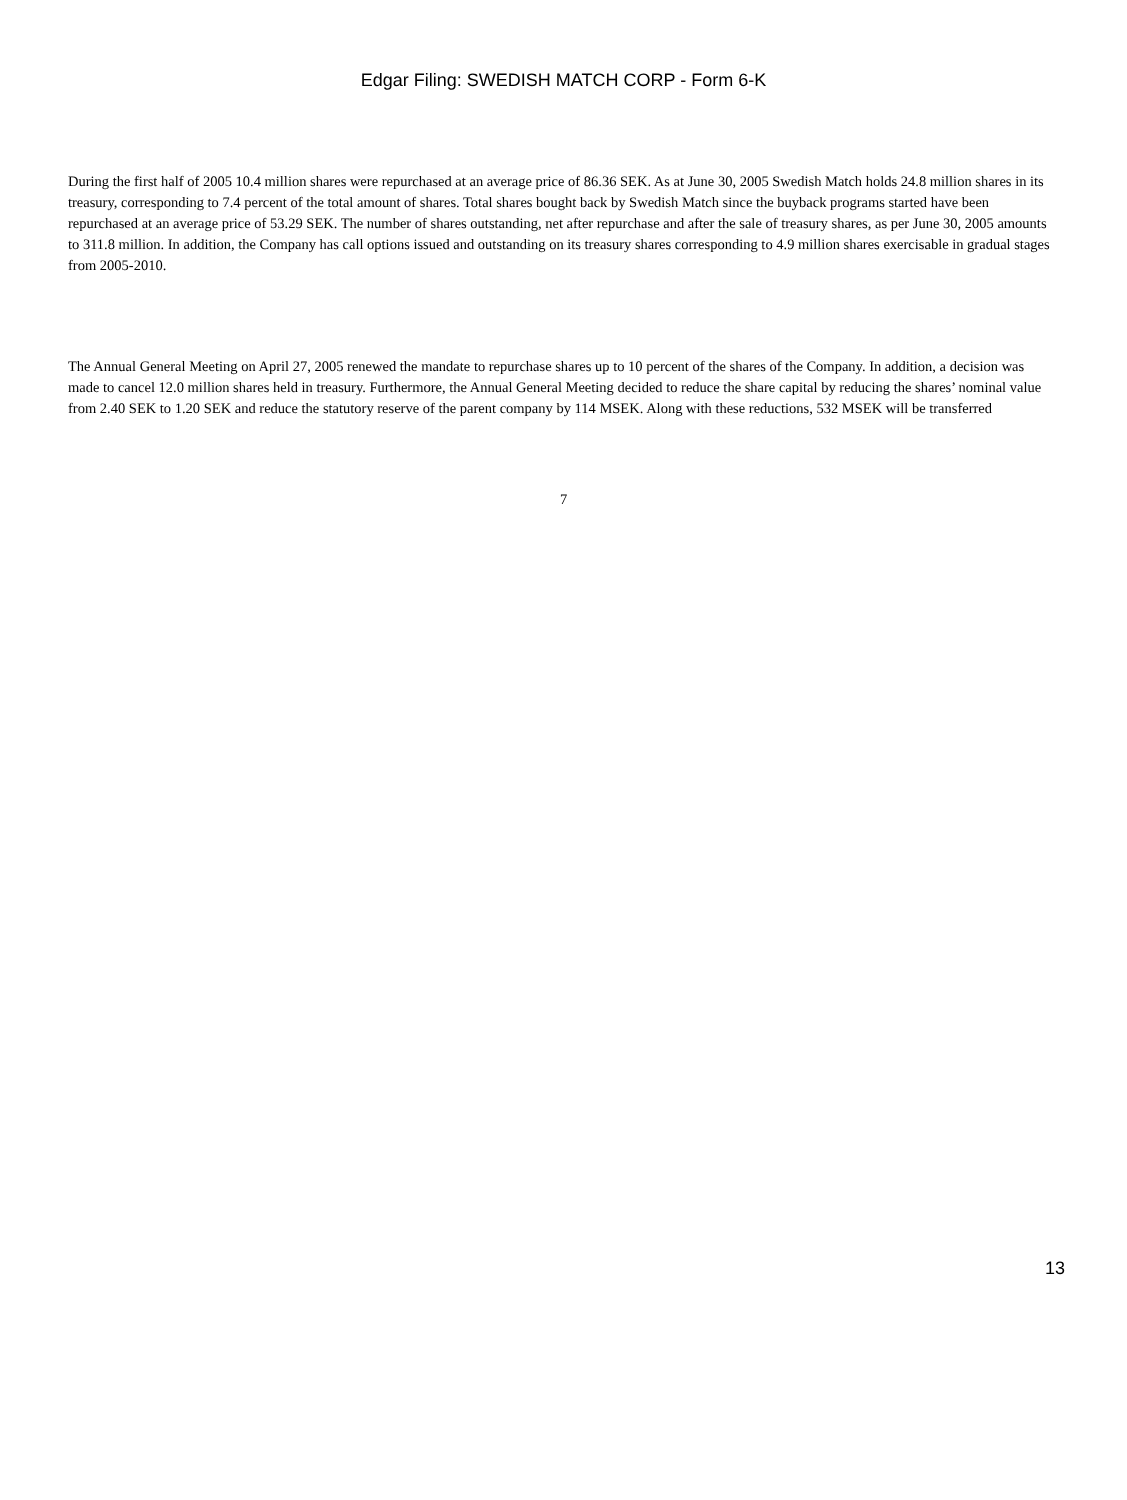Edgar Filing: SWEDISH MATCH CORP - Form 6-K
During the first half of 2005 10.4 million shares were repurchased at an average price of 86.36 SEK. As at June 30, 2005 Swedish Match holds 24.8 million shares in its treasury, corresponding to 7.4 percent of the total amount of shares. Total shares bought back by Swedish Match since the buyback programs started have been repurchased at an average price of 53.29 SEK. The number of shares outstanding, net after repurchase and after the sale of treasury shares, as per June 30, 2005 amounts to 311.8 million. In addition, the Company has call options issued and outstanding on its treasury shares corresponding to 4.9 million shares exercisable in gradual stages from 2005-2010.
The Annual General Meeting on April 27, 2005 renewed the mandate to repurchase shares up to 10 percent of the shares of the Company. In addition, a decision was made to cancel 12.0 million shares held in treasury. Furthermore, the Annual General Meeting decided to reduce the share capital by reducing the shares’ nominal value from 2.40 SEK to 1.20 SEK and reduce the statutory reserve of the parent company by 114 MSEK. Along with these reductions, 532 MSEK will be transferred
7
13